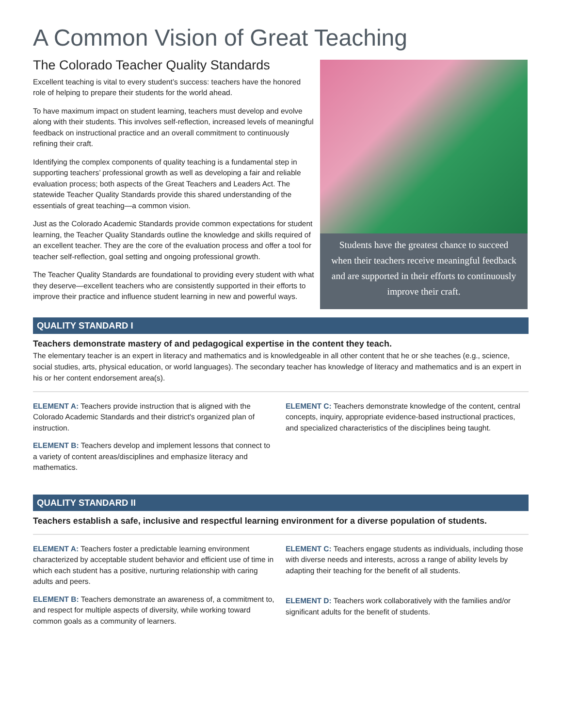A Common Vision of Great Teaching
The Colorado Teacher Quality Standards
Excellent teaching is vital to every student’s success: teachers have the honored role of helping to prepare their students for the world ahead.
To have maximum impact on student learning, teachers must develop and evolve along with their students. This involves self-reflection, increased levels of meaningful feedback on instructional practice and an overall commitment to continuously refining their craft.
Identifying the complex components of quality teaching is a fundamental step in supporting teachers’ professional growth as well as developing a fair and reliable evaluation process; both aspects of the Great Teachers and Leaders Act. The statewide Teacher Quality Standards provide this shared understanding of the essentials of great teaching—a common vision.
Just as the Colorado Academic Standards provide common expectations for student learning, the Teacher Quality Standards outline the knowledge and skills required of an excellent teacher. They are the core of the evaluation process and offer a tool for teacher self-reflection, goal setting and ongoing professional growth.
The Teacher Quality Standards are foundational to providing every student with what they deserve—excellent teachers who are consistently supported in their efforts to improve their practice and influence student learning in new and powerful ways.
Students have the greatest chance to succeed when their teachers receive meaningful feedback and are supported in their efforts to continuously improve their craft.
QUALITY STANDARD I
Teachers demonstrate mastery of and pedagogical expertise in the content they teach.
The elementary teacher is an expert in literacy and mathematics and is knowledgeable in all other content that he or she teaches (e.g., science, social studies, arts, physical education, or world languages). The secondary teacher has knowledge of literacy and mathematics and is an expert in his or her content endorsement area(s).
ELEMENT A: Teachers provide instruction that is aligned with the Colorado Academic Standards and their district's organized plan of instruction.
ELEMENT B: Teachers develop and implement lessons that connect to a variety of content areas/disciplines and emphasize literacy and mathematics.
ELEMENT C: Teachers demonstrate knowledge of the content, central concepts, inquiry, appropriate evidence-based instructional practices, and specialized characteristics of the disciplines being taught.
QUALITY STANDARD II
Teachers establish a safe, inclusive and respectful learning environment for a diverse population of students.
ELEMENT A: Teachers foster a predictable learning environment characterized by acceptable student behavior and efficient use of time in which each student has a positive, nurturing relationship with caring adults and peers.
ELEMENT B: Teachers demonstrate an awareness of, a commitment to, and respect for multiple aspects of diversity, while working toward common goals as a community of learners.
ELEMENT C: Teachers engage students as individuals, including those with diverse needs and interests, across a range of ability levels by adapting their teaching for the benefit of all students.
ELEMENT D: Teachers work collaboratively with the families and/or significant adults for the benefit of students.